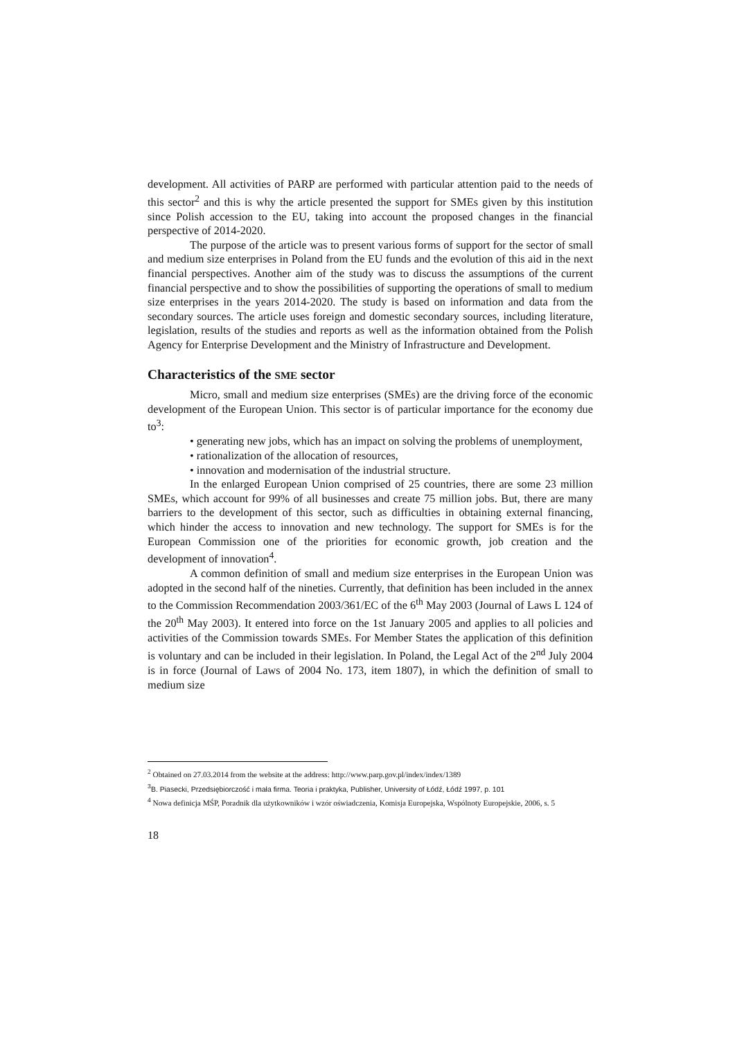development. All activities of PARP are performed with particular attention paid to the needs of this sector<sup>2</sup> and this is why the article presented the support for SMEs given by this institution since Polish accession to the EU, taking into account the proposed changes in the financial perspective of 2014-2020.
The purpose of the article was to present various forms of support for the sector of small and medium size enterprises in Poland from the EU funds and the evolution of this aid in the next financial perspectives. Another aim of the study was to discuss the assumptions of the current financial perspective and to show the possibilities of supporting the operations of small to medium size enterprises in the years 2014-2020. The study is based on information and data from the secondary sources. The article uses foreign and domestic secondary sources, including literature, legislation, results of the studies and reports as well as the information obtained from the Polish Agency for Enterprise Development and the Ministry of Infrastructure and Development.
Characteristics of the SME sector
Micro, small and medium size enterprises (SMEs) are the driving force of the economic development of the European Union. This sector is of particular importance for the economy due to<sup>3</sup>:
• generating new jobs, which has an impact on solving the problems of unemployment,
• rationalization of the allocation of resources,
• innovation and modernisation of the industrial structure.
In the enlarged European Union comprised of 25 countries, there are some 23 million SMEs, which account for 99% of all businesses and create 75 million jobs. But, there are many barriers to the development of this sector, such as difficulties in obtaining external financing, which hinder the access to innovation and new technology. The support for SMEs is for the European Commission one of the priorities for economic growth, job creation and the development of innovation<sup>4</sup>.
A common definition of small and medium size enterprises in the European Union was adopted in the second half of the nineties. Currently, that definition has been included in the annex to the Commission Recommendation 2003/361/EC of the 6<sup>th</sup> May 2003 (Journal of Laws L 124 of the 20<sup>th</sup> May 2003). It entered into force on the 1st January 2005 and applies to all policies and activities of the Commission towards SMEs. For Member States the application of this definition is voluntary and can be included in their legislation. In Poland, the Legal Act of the 2<sup>nd</sup> July 2004 is in force (Journal of Laws of 2004 No. 173, item 1807), in which the definition of small to medium size
<sup>2</sup> Obtained on 27.03.2014 from the website at the address: http://www.parp.gov.pl/index/index/1389
<sup>3</sup> B. Piasecki, Przedsiębiorczość i mała firma. Teoria i praktyka, Publisher, University of Łódź, Łódź 1997, p. 101
<sup>4</sup> Nowa definicja MŚP, Poradnik dla użytkowników i wzór oświadczenia, Komisja Europejska, Wspólnoty Europejskie, 2006, s. 5
18